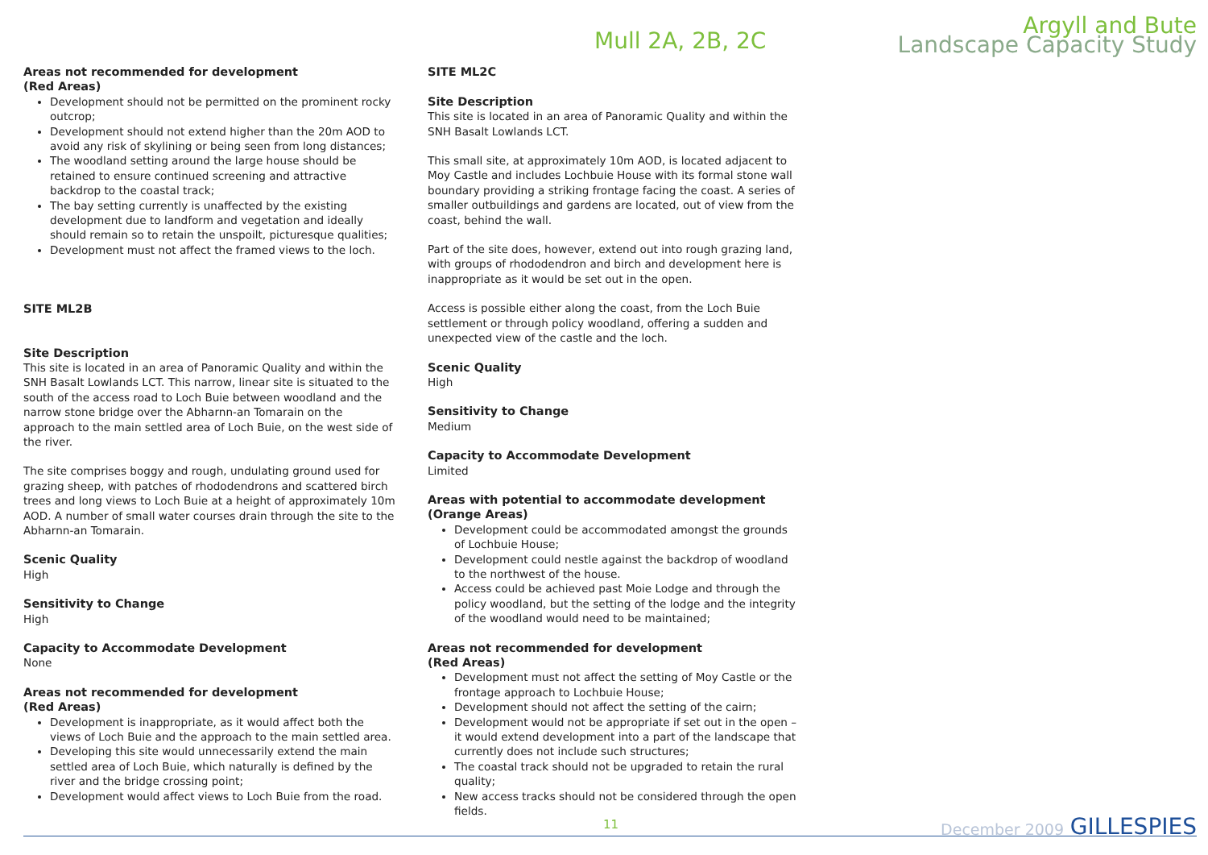Mull 2A, 2B, 2C
Argyll and Bute
Landscape Capacity Study
Areas not recommended for development
(Red Areas)
Development should not be permitted on the prominent rocky outcrop;
Development should not extend higher than the 20m AOD to avoid any risk of skylining or being seen from long distances;
The woodland setting around the large house should be retained to ensure continued screening and attractive backdrop to the coastal track;
The bay setting currently is unaffected by the existing development due to landform and vegetation and ideally should remain so to retain the unspoilt, picturesque qualities;
Development must not affect the framed views to the loch.
SITE ML2B
Site Description
This site is located in an area of Panoramic Quality and within the SNH Basalt Lowlands LCT. This narrow, linear site is situated to the south of the access road to Loch Buie between woodland and the narrow stone bridge over the Abharnn-an Tomarain on the approach to the main settled area of Loch Buie, on the west side of the river.
The site comprises boggy and rough, undulating ground used for grazing sheep, with patches of rhododendrons and scattered birch trees and long views to Loch Buie at a height of approximately 10m AOD. A number of small water courses drain through the site to the Abharnn-an Tomarain.
Scenic Quality
High
Sensitivity to Change
High
Capacity to Accommodate Development
None
Areas not recommended for development
(Red Areas)
Development is inappropriate, as it would affect both the views of Loch Buie and the approach to the main settled area.
Developing this site would unnecessarily extend the main settled area of Loch Buie, which naturally is defined by the river and the bridge crossing point;
Development would affect views to Loch Buie from the road.
SITE ML2C
Site Description
This site is located in an area of Panoramic Quality and within the SNH Basalt Lowlands LCT.
This small site, at approximately 10m AOD, is located adjacent to Moy Castle and includes Lochbuie House with its formal stone wall boundary providing a striking frontage facing the coast. A series of smaller outbuildings and gardens are located, out of view from the coast, behind the wall.
Part of the site does, however, extend out into rough grazing land, with groups of rhododendron and birch and development here is inappropriate as it would be set out in the open.
Access is possible either along the coast, from the Loch Buie settlement or through policy woodland, offering a sudden and unexpected view of the castle and the loch.
Scenic Quality
High
Sensitivity to Change
Medium
Capacity to Accommodate Development
Limited
Areas with potential to accommodate development
(Orange Areas)
Development could be accommodated amongst the grounds of Lochbuie House;
Development could nestle against the backdrop of woodland to the northwest of the house.
Access could be achieved past Moie Lodge and through the policy woodland, but the setting of the lodge and the integrity of the woodland would need to be maintained;
Areas not recommended for development
(Red Areas)
Development must not affect the setting of Moy Castle or the frontage approach to Lochbuie House;
Development should not affect the setting of the cairn;
Development would not be appropriate if set out in the open – it would extend development into a part of the landscape that currently does not include such structures;
The coastal track should not be upgraded to retain the rural quality;
New access tracks should not be considered through the open fields.
11 December 2009 GILLESPIES